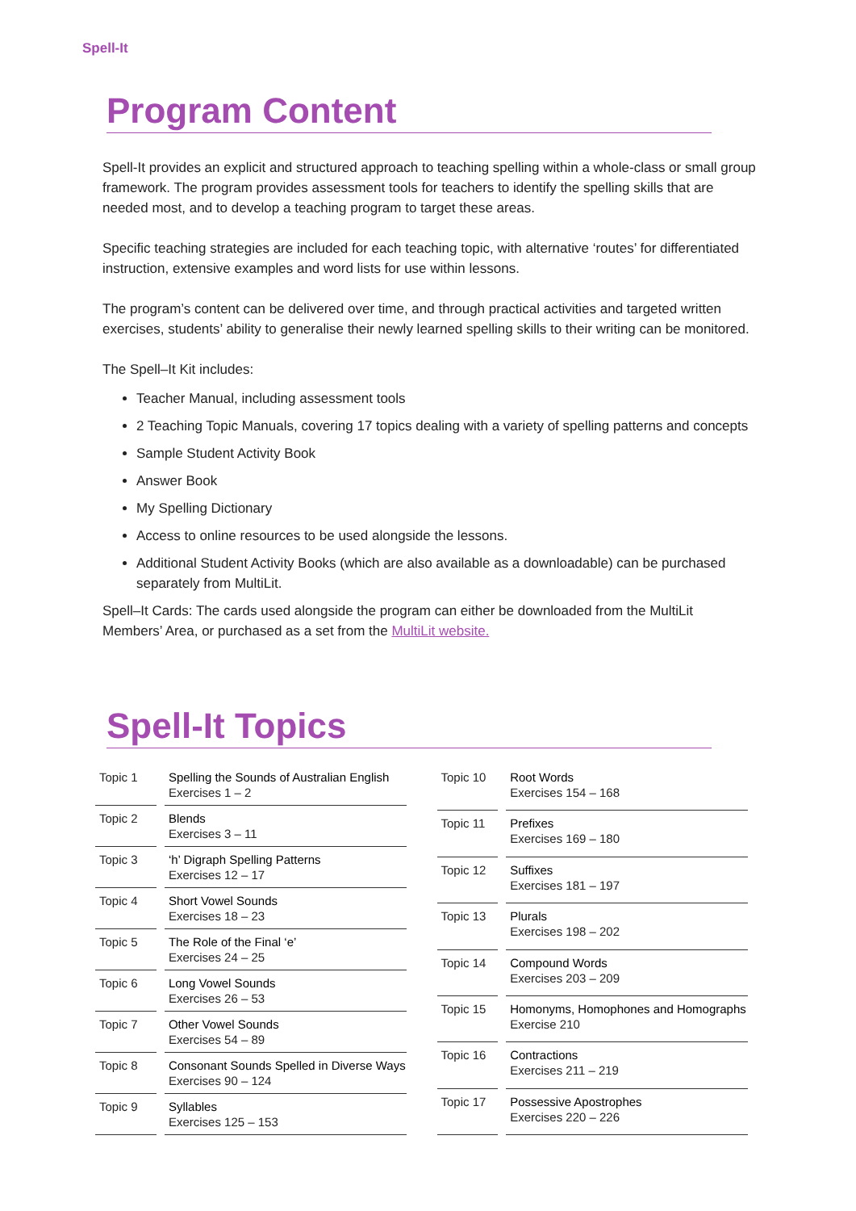Spell-It
Program Content
Spell-It provides an explicit and structured approach to teaching spelling within a whole-class or small group framework. The program provides assessment tools for teachers to identify the spelling skills that are needed most, and to develop a teaching program to target these areas.
Specific teaching strategies are included for each teaching topic, with alternative ‘routes’ for differentiated instruction, extensive examples and word lists for use within lessons.
The program’s content can be delivered over time, and through practical activities and targeted written exercises, students’ ability to generalise their newly learned spelling skills to their writing can be monitored.
The Spell–It Kit includes:
Teacher Manual, including assessment tools
2 Teaching Topic Manuals, covering 17 topics dealing with a variety of spelling patterns and concepts
Sample Student Activity Book
Answer Book
My Spelling Dictionary
Access to online resources to be used alongside the lessons.
Additional Student Activity Books (which are also available as a downloadable) can be purchased separately from MultiLit.
Spell–It Cards: The cards used alongside the program can either be downloaded from the MultiLit Members’ Area, or purchased as a set from the MultiLit website.
Spell-It Topics
| Topic 1 | Spelling the Sounds of Australian English Exercises 1 – 2 |
| Topic 2 | Blends Exercises 3 – 11 |
| Topic 3 | ‘h’ Digraph Spelling Patterns Exercises 12 – 17 |
| Topic 4 | Short Vowel Sounds Exercises 18 – 23 |
| Topic 5 | The Role of the Final ‘e’ Exercises 24 – 25 |
| Topic 6 | Long Vowel Sounds Exercises 26 – 53 |
| Topic 7 | Other Vowel Sounds Exercises 54 – 89 |
| Topic 8 | Consonant Sounds Spelled in Diverse Ways Exercises 90 – 124 |
| Topic 9 | Syllables Exercises 125 – 153 |
| Topic 10 | Root Words Exercises 154 – 168 |
| Topic 11 | Prefixes Exercises 169 – 180 |
| Topic 12 | Suffixes Exercises 181 – 197 |
| Topic 13 | Plurals Exercises 198 – 202 |
| Topic 14 | Compound Words Exercises 203 – 209 |
| Topic 15 | Homonyms, Homophones and Homographs Exercise 210 |
| Topic 16 | Contractions Exercises 211 – 219 |
| Topic 17 | Possessive Apostrophes Exercises 220 – 226 |